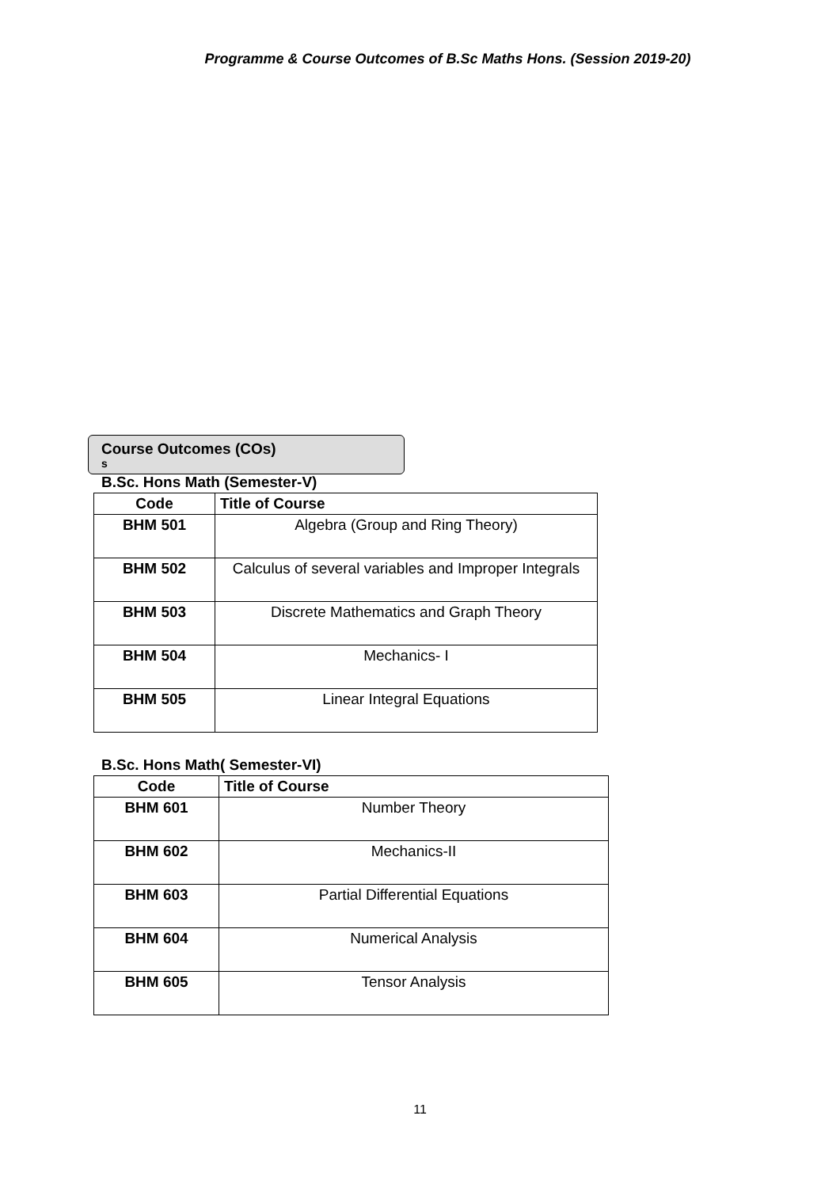Programme & Course Outcomes of B.Sc Maths Hons. (Session 2019-20)
Course Outcomes (COs)
s
B.Sc. Hons Math (Semester-V)
| Code | Title of Course |
| --- | --- |
| BHM 501 | Algebra (Group and Ring Theory) |
| BHM 502 | Calculus of several variables and Improper Integrals |
| BHM 503 | Discrete Mathematics and Graph Theory |
| BHM 504 | Mechanics- I |
| BHM 505 | Linear Integral Equations |
B.Sc. Hons Math( Semester-VI)
| Code | Title of Course |
| --- | --- |
| BHM 601 | Number Theory |
| BHM 602 | Mechanics-II |
| BHM 603 | Partial Differential Equations |
| BHM 604 | Numerical Analysis |
| BHM 605 | Tensor Analysis |
11